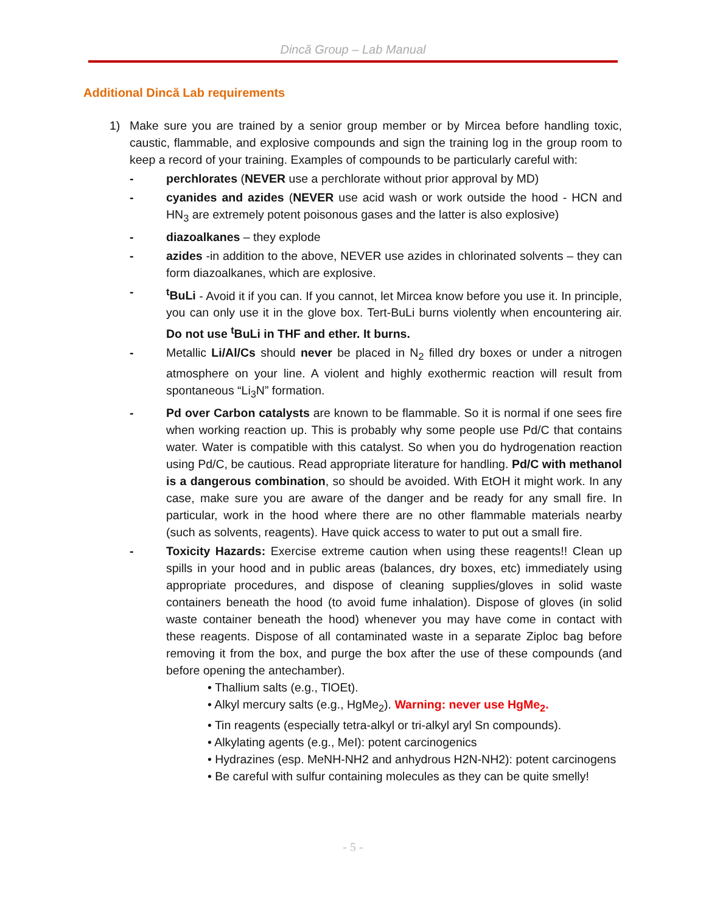Dincă Group – Lab Manual
Additional Dincă Lab requirements
1) Make sure you are trained by a senior group member or by Mircea before handling toxic, caustic, flammable, and explosive compounds and sign the training log in the group room to keep a record of your training. Examples of compounds to be particularly careful with:
- perchlorates (NEVER use a perchlorate without prior approval by MD)
- cyanides and azides (NEVER use acid wash or work outside the hood - HCN and HN<sub>3</sub> are extremely potent poisonous gases and the latter is also explosive)
- diazoalkanes – they explode
- azides -in addition to the above, NEVER use azides in chlorinated solvents – they can form diazoalkanes, which are explosive.
- <sup>t</sup> BuLi - Avoid it if you can. If you cannot, let Mircea know before you use it. In principle, you can only use it in the glove box. Tert-BuLi burns violently when encountering air. Do not use <sup>t</sup>BuLi in THF and ether. It burns.
- Metallic Li/Al/Cs should never be placed in N<sub>2</sub> filled dry boxes or under a nitrogen atmosphere on your line. A violent and highly exothermic reaction will result from spontaneous “Li<sub>3</sub>N” formation.
- Pd over Carbon catalysts are known to be flammable. So it is normal if one sees fire when working reaction up. This is probably why some people use Pd/C that contains water. Water is compatible with this catalyst. So when you do hydrogenation reaction using Pd/C, be cautious. Read appropriate literature for handling. Pd/C with methanol is a dangerous combination, so should be avoided. With EtOH it might work. In any case, make sure you are aware of the danger and be ready for any small fire. In particular, work in the hood where there are no other flammable materials nearby (such as solvents, reagents). Have quick access to water to put out a small fire.
- Toxicity Hazards: Exercise extreme caution when using these reagents!! Clean up spills in your hood and in public areas (balances, dry boxes, etc) immediately using appropriate procedures, and dispose of cleaning supplies/gloves in solid waste containers beneath the hood (to avoid fume inhalation). Dispose of gloves (in solid waste container beneath the hood) whenever you may have come in contact with these reagents. Dispose of all contaminated waste in a separate Ziploc bag before removing it from the box, and purge the box after the use of these compounds (and before opening the antechamber).
• Thallium salts (e.g., TlOEt).
• Alkyl mercury salts (e.g., HgMe<sub>2</sub>). Warning: never use HgMe<sub>2</sub>.
• Tin reagents (especially tetra-alkyl or tri-alkyl aryl Sn compounds).
• Alkylating agents (e.g., MeI): potent carcinogenics
• Hydrazines (esp. MeNH-NH2 and anhydrous H2N-NH2): potent carcinogens
• Be careful with sulfur containing molecules as they can be quite smelly!
- 5 -